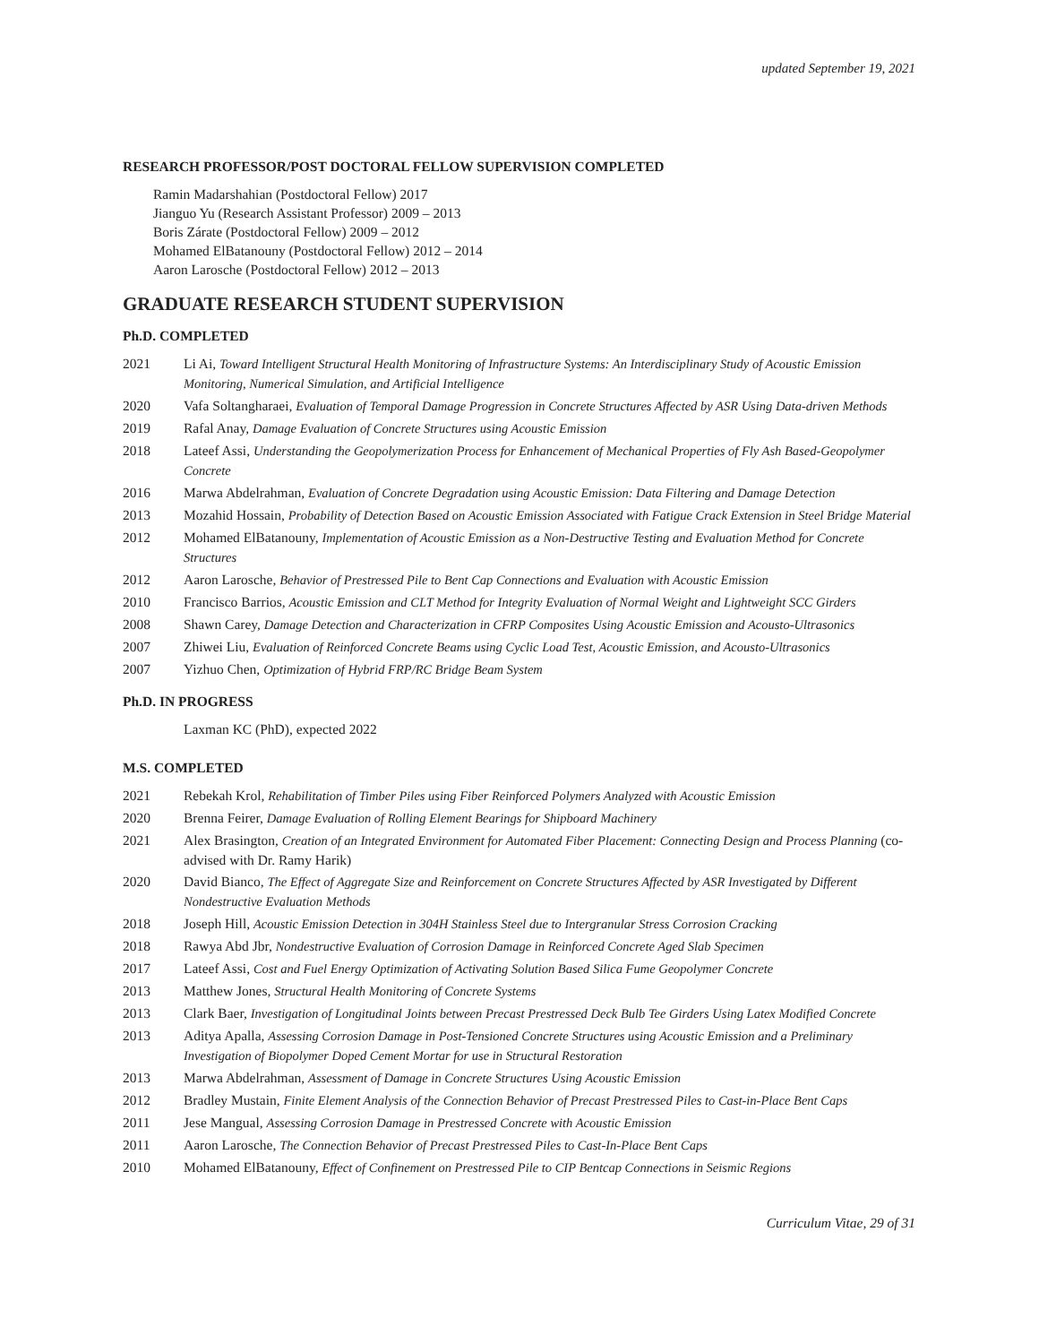updated September 19, 2021
RESEARCH PROFESSOR/POST DOCTORAL FELLOW SUPERVISION COMPLETED
Ramin Madarshahian (Postdoctoral Fellow) 2017
Jianguo Yu (Research Assistant Professor) 2009 – 2013
Boris Zárate (Postdoctoral Fellow) 2009 – 2012
Mohamed ElBatanouny (Postdoctoral Fellow) 2012 – 2014
Aaron Larosche (Postdoctoral Fellow) 2012 – 2013
GRADUATE RESEARCH STUDENT SUPERVISION
Ph.D. COMPLETED
2021 Li Ai, Toward Intelligent Structural Health Monitoring of Infrastructure Systems: An Interdisciplinary Study of Acoustic Emission Monitoring, Numerical Simulation, and Artificial Intelligence
2020 Vafa Soltangharaei, Evaluation of Temporal Damage Progression in Concrete Structures Affected by ASR Using Data-driven Methods
2019 Rafal Anay, Damage Evaluation of Concrete Structures using Acoustic Emission
2018 Lateef Assi, Understanding the Geopolymerization Process for Enhancement of Mechanical Properties of Fly Ash Based-Geopolymer Concrete
2016 Marwa Abdelrahman, Evaluation of Concrete Degradation using Acoustic Emission: Data Filtering and Damage Detection
2013 Mozahid Hossain, Probability of Detection Based on Acoustic Emission Associated with Fatigue Crack Extension in Steel Bridge Material
2012 Mohamed ElBatanouny, Implementation of Acoustic Emission as a Non-Destructive Testing and Evaluation Method for Concrete Structures
2012 Aaron Larosche, Behavior of Prestressed Pile to Bent Cap Connections and Evaluation with Acoustic Emission
2010 Francisco Barrios, Acoustic Emission and CLT Method for Integrity Evaluation of Normal Weight and Lightweight SCC Girders
2008 Shawn Carey, Damage Detection and Characterization in CFRP Composites Using Acoustic Emission and Acousto-Ultrasonics
2007 Zhiwei Liu, Evaluation of Reinforced Concrete Beams using Cyclic Load Test, Acoustic Emission, and Acousto-Ultrasonics
2007 Yizhuo Chen, Optimization of Hybrid FRP/RC Bridge Beam System
Ph.D. IN PROGRESS
Laxman KC (PhD), expected 2022
M.S. COMPLETED
2021 Rebekah Krol, Rehabilitation of Timber Piles using Fiber Reinforced Polymers Analyzed with Acoustic Emission
2020 Brenna Feirer, Damage Evaluation of Rolling Element Bearings for Shipboard Machinery
2021 Alex Brasington, Creation of an Integrated Environment for Automated Fiber Placement: Connecting Design and Process Planning (co-advised with Dr. Ramy Harik)
2020 David Bianco, The Effect of Aggregate Size and Reinforcement on Concrete Structures Affected by ASR Investigated by Different Nondestructive Evaluation Methods
2018 Joseph Hill, Acoustic Emission Detection in 304H Stainless Steel due to Intergranular Stress Corrosion Cracking
2018 Rawya Abd Jbr, Nondestructive Evaluation of Corrosion Damage in Reinforced Concrete Aged Slab Specimen
2017 Lateef Assi, Cost and Fuel Energy Optimization of Activating Solution Based Silica Fume Geopolymer Concrete
2013 Matthew Jones, Structural Health Monitoring of Concrete Systems
2013 Clark Baer, Investigation of Longitudinal Joints between Precast Prestressed Deck Bulb Tee Girders Using Latex Modified Concrete
2013 Aditya Apalla, Assessing Corrosion Damage in Post-Tensioned Concrete Structures using Acoustic Emission and a Preliminary Investigation of Biopolymer Doped Cement Mortar for use in Structural Restoration
2013 Marwa Abdelrahman, Assessment of Damage in Concrete Structures Using Acoustic Emission
2012 Bradley Mustain, Finite Element Analysis of the Connection Behavior of Precast Prestressed Piles to Cast-in-Place Bent Caps
2011 Jese Mangual, Assessing Corrosion Damage in Prestressed Concrete with Acoustic Emission
2011 Aaron Larosche, The Connection Behavior of Precast Prestressed Piles to Cast-In-Place Bent Caps
2010 Mohamed ElBatanouny, Effect of Confinement on Prestressed Pile to CIP Bentcap Connections in Seismic Regions
Curriculum Vitae, 29 of 31